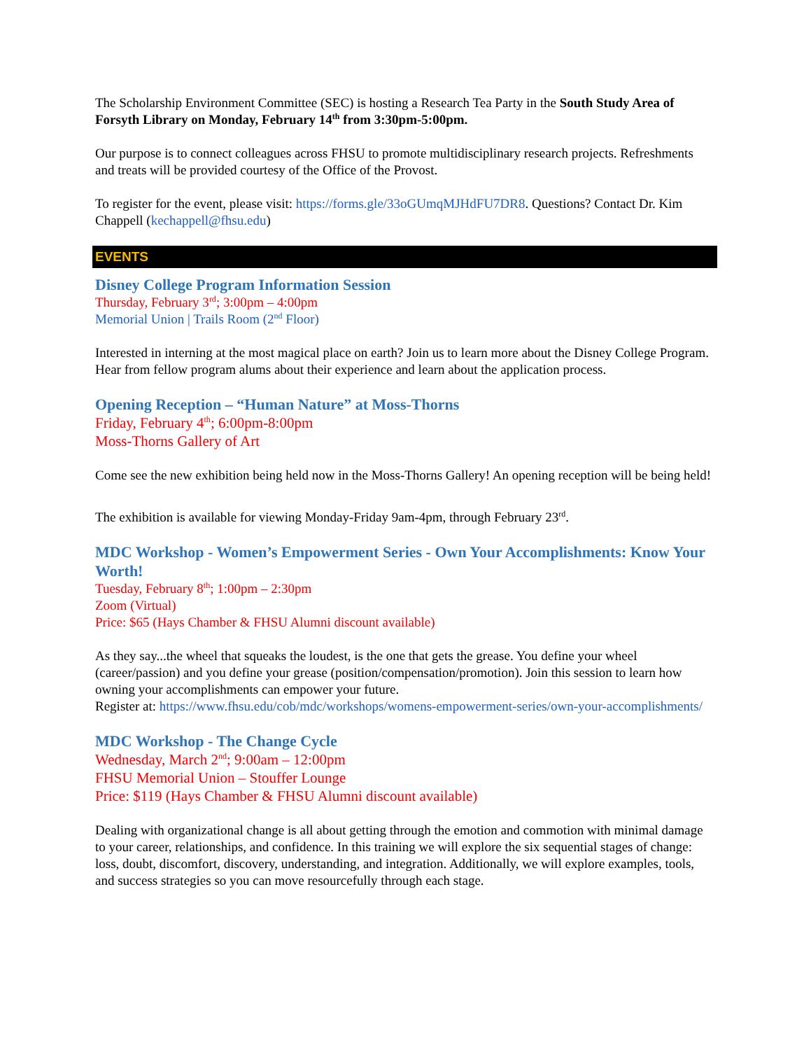The Scholarship Environment Committee (SEC) is hosting a Research Tea Party in the South Study Area of Forsyth Library on Monday, February 14<sup>th</sup> from 3:30pm-5:00pm.
Our purpose is to connect colleagues across FHSU to promote multidisciplinary research projects. Refreshments and treats will be provided courtesy of the Office of the Provost.
To register for the event, please visit: https://forms.gle/33oGUmqMJHdFU7DR8. Questions? Contact Dr. Kim Chappell (kechappell@fhsu.edu)
EVENTS
Disney College Program Information Session
Thursday, February 3<sup>rd</sup>; 3:00pm – 4:00pm
Memorial Union | Trails Room (2<sup>nd</sup> Floor)
Interested in interning at the most magical place on earth? Join us to learn more about the Disney College Program. Hear from fellow program alums about their experience and learn about the application process.
Opening Reception – “Human Nature” at Moss-Thorns
Friday, February 4<sup>th</sup>; 6:00pm-8:00pm
Moss-Thorns Gallery of Art
Come see the new exhibition being held now in the Moss-Thorns Gallery! An opening reception will be being held!
The exhibition is available for viewing Monday-Friday 9am-4pm, through February 23<sup>rd</sup>.
MDC Workshop - Women’s Empowerment Series - Own Your Accomplishments: Know Your Worth!
Tuesday, February 8<sup>th</sup>; 1:00pm – 2:30pm
Zoom (Virtual)
Price: $65 (Hays Chamber & FHSU Alumni discount available)
As they say...the wheel that squeaks the loudest, is the one that gets the grease. You define your wheel (career/passion) and you define your grease (position/compensation/promotion). Join this session to learn how owning your accomplishments can empower your future.
Register at: https://www.fhsu.edu/cob/mdc/workshops/womens-empowerment-series/own-your-accomplishments/
MDC Workshop - The Change Cycle
Wednesday, March 2<sup>nd</sup>; 9:00am – 12:00pm
FHSU Memorial Union – Stouffer Lounge
Price: $119 (Hays Chamber & FHSU Alumni discount available)
Dealing with organizational change is all about getting through the emotion and commotion with minimal damage to your career, relationships, and confidence. In this training we will explore the six sequential stages of change: loss, doubt, discomfort, discovery, understanding, and integration. Additionally, we will explore examples, tools, and success strategies so you can move resourcefully through each stage.